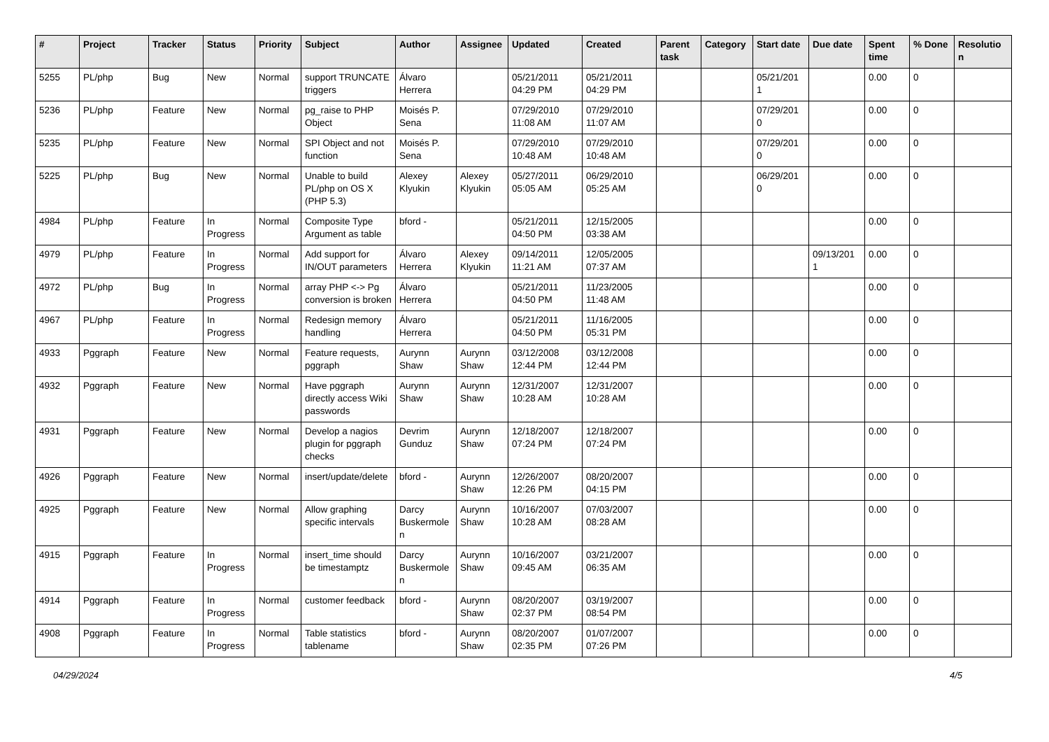| # | Project | Tracker | Status | Priority | Subject | Author | Assignee | Updated | Created | Parent task | Category | Start date | Due date | Spent time | % Done | Resolutio n |
| --- | --- | --- | --- | --- | --- | --- | --- | --- | --- | --- | --- | --- | --- | --- | --- | --- |
| 5255 | PL/php | Bug | New | Normal | support TRUNCATE triggers | Álvaro Herrera | | 05/21/2011 04:29 PM | 05/21/2011 04:29 PM | | | 05/21/201 1 | | 0.00 | 0 | |
| 5236 | PL/php | Feature | New | Normal | pg_raise to PHP Object | Moisés P. Sena | | 07/29/2010 11:08 AM | 07/29/2010 11:07 AM | | | 07/29/201 0 | | 0.00 | 0 | |
| 5235 | PL/php | Feature | New | Normal | SPI Object and not function | Moisés P. Sena | | 07/29/2010 10:48 AM | 07/29/2010 10:48 AM | | | 07/29/201 0 | | 0.00 | 0 | |
| 5225 | PL/php | Bug | New | Normal | Unable to build PL/php on OS X (PHP 5.3) | Alexey Klyukin | Alexey Klyukin | 05/27/2011 05:05 AM | 06/29/2010 05:25 AM | | | 06/29/201 0 | | 0.00 | 0 | |
| 4984 | PL/php | Feature | In Progress | Normal | Composite Type Argument as table | bford - | | 05/21/2011 04:50 PM | 12/15/2005 03:38 AM | | | | | 0.00 | 0 | |
| 4979 | PL/php | Feature | In Progress | Normal | Add support for IN/OUT parameters | Álvaro Herrera | Alexey Klyukin | 09/14/2011 11:21 AM | 12/05/2005 07:37 AM | | | | 09/13/201 1 | 0.00 | 0 | |
| 4972 | PL/php | Bug | In Progress | Normal | array PHP <-> Pg conversion is broken | Álvaro Herrera | | 05/21/2011 04:50 PM | 11/23/2005 11:48 AM | | | | | 0.00 | 0 | |
| 4967 | PL/php | Feature | In Progress | Normal | Redesign memory handling | Álvaro Herrera | | 05/21/2011 04:50 PM | 11/16/2005 05:31 PM | | | | | 0.00 | 0 | |
| 4933 | Pggraph | Feature | New | Normal | Feature requests, pggraph | Aurynn Shaw | Aurynn Shaw | 03/12/2008 12:44 PM | 03/12/2008 12:44 PM | | | | | 0.00 | 0 | |
| 4932 | Pggraph | Feature | New | Normal | Have pggraph directly access Wiki passwords | Aurynn Shaw | Aurynn Shaw | 12/31/2007 10:28 AM | 12/31/2007 10:28 AM | | | | | 0.00 | 0 | |
| 4931 | Pggraph | Feature | New | Normal | Develop a nagios plugin for pggraph checks | Devrim Gunduz | Aurynn Shaw | 12/18/2007 07:24 PM | 12/18/2007 07:24 PM | | | | | 0.00 | 0 | |
| 4926 | Pggraph | Feature | New | Normal | insert/update/delete | bford - | Aurynn Shaw | 12/26/2007 12:26 PM | 08/20/2007 04:15 PM | | | | | 0.00 | 0 | |
| 4925 | Pggraph | Feature | New | Normal | Allow graphing specific intervals | Darcy Buskermole n | Aurynn Shaw | 10/16/2007 10:28 AM | 07/03/2007 08:28 AM | | | | | 0.00 | 0 | |
| 4915 | Pggraph | Feature | In Progress | Normal | insert_time should be timestamptz | Darcy Buskermole n | Aurynn Shaw | 10/16/2007 09:45 AM | 03/21/2007 06:35 AM | | | | | 0.00 | 0 | |
| 4914 | Pggraph | Feature | In Progress | Normal | customer feedback | bford - | Aurynn Shaw | 08/20/2007 02:37 PM | 03/19/2007 08:54 PM | | | | | 0.00 | 0 | |
| 4908 | Pggraph | Feature | In Progress | Normal | Table statistics tablename | bford - | Aurynn Shaw | 08/20/2007 02:35 PM | 01/07/2007 07:26 PM | | | | | 0.00 | 0 | |
04/29/2024 4/5